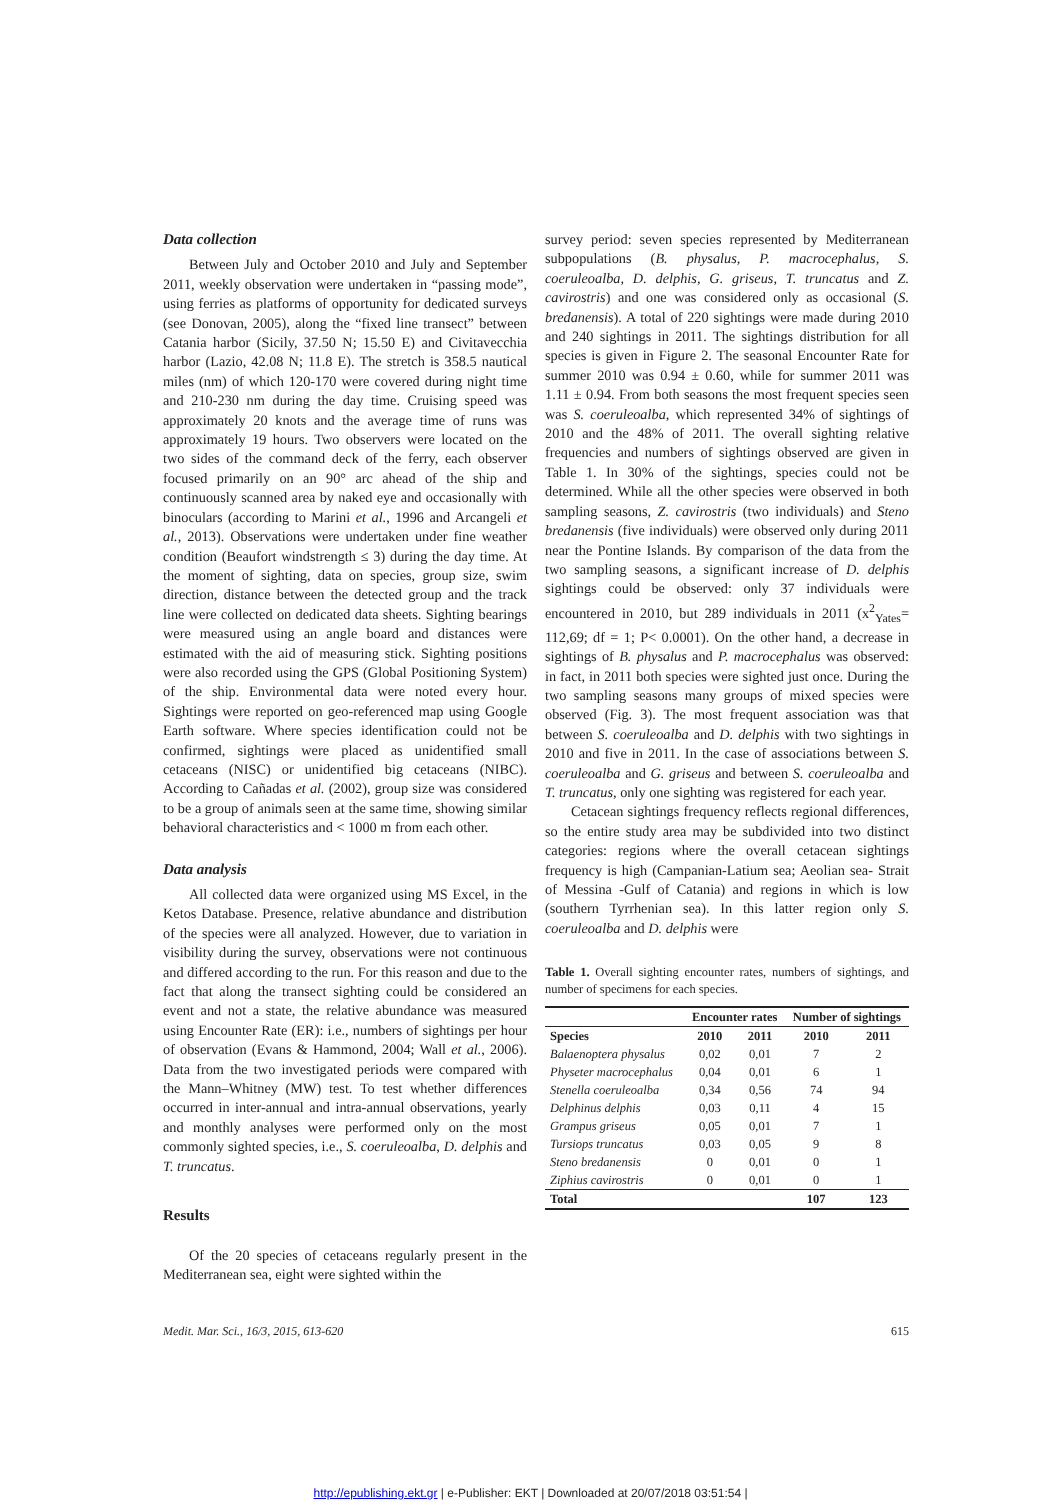Data collection
Between July and October 2010 and July and September 2011, weekly observation were undertaken in “passing mode”, using ferries as platforms of opportunity for dedicated surveys (see Donovan, 2005), along the “fixed line transect” between Catania harbor (Sicily, 37.50 N; 15.50 E) and Civitavecchia harbor (Lazio, 42.08 N; 11.8 E). The stretch is 358.5 nautical miles (nm) of which 120-170 were covered during night time and 210-230 nm during the day time. Cruising speed was approximately 20 knots and the average time of runs was approximately 19 hours. Two observers were located on the two sides of the command deck of the ferry, each observer focused primarily on an 90° arc ahead of the ship and continuously scanned area by naked eye and occasionally with binoculars (according to Marini et al., 1996 and Arcangeli et al., 2013). Observations were undertaken under fine weather condition (Beaufort windstrength ≤ 3) during the day time. At the moment of sighting, data on species, group size, swim direction, distance between the detected group and the track line were collected on dedicated data sheets. Sighting bearings were measured using an angle board and distances were estimated with the aid of measuring stick. Sighting positions were also recorded using the GPS (Global Positioning System) of the ship. Environmental data were noted every hour. Sightings were reported on geo-referenced map using Google Earth software. Where species identification could not be confirmed, sightings were placed as unidentified small cetaceans (NISC) or unidentified big cetaceans (NIBC). According to Cañadas et al. (2002), group size was considered to be a group of animals seen at the same time, showing similar behavioral characteristics and < 1000 m from each other.
Data analysis
All collected data were organized using MS Excel, in the Ketos Database. Presence, relative abundance and distribution of the species were all analyzed. However, due to variation in visibility during the survey, observations were not continuous and differed according to the run. For this reason and due to the fact that along the transect sighting could be considered an event and not a state, the relative abundance was measured using Encounter Rate (ER): i.e., numbers of sightings per hour of observation (Evans & Hammond, 2004; Wall et al., 2006). Data from the two investigated periods were compared with the Mann–Whitney (MW) test. To test whether differences occurred in inter-annual and intra-annual observations, yearly and monthly analyses were performed only on the most commonly sighted species, i.e., S. coeruleoalba, D. delphis and T. truncatus.
Results
Of the 20 species of cetaceans regularly present in the Mediterranean sea, eight were sighted within the
survey period: seven species represented by Mediterranean subpopulations (B. physalus, P. macrocephalus, S. coeruleoalba, D. delphis, G. griseus, T. truncatus and Z. cavirostris) and one was considered only as occasional (S. bredanensis). A total of 220 sightings were made during 2010 and 240 sightings in 2011. The sightings distribution for all species is given in Figure 2. The seasonal Encounter Rate for summer 2010 was 0.94 ± 0.60, while for summer 2011 was 1.11 ± 0.94. From both seasons the most frequent species seen was S. coeruleoalba, which represented 34% of sightings of 2010 and the 48% of 2011. The overall sighting relative frequencies and numbers of sightings observed are given in Table 1. In 30% of the sightings, species could not be determined. While all the other species were observed in both sampling seasons, Z. cavirostris (two individuals) and Steno bredanensis (five individuals) were observed only during 2011 near the Pontine Islands. By comparison of the data from the two sampling seasons, a significant increase of D. delphis sightings could be observed: only 37 individuals were encountered in 2010, but 289 individuals in 2011 (x<sup>2</sup><sub>Yates</sub>= 112,69; df = 1; P< 0.0001). On the other hand, a decrease in sightings of B. physalus and P. macrocephalus was observed: in fact, in 2011 both species were sighted just once. During the two sampling seasons many groups of mixed species were observed (Fig. 3). The most frequent association was that between S. coeruleoalba and D. delphis with two sightings in 2010 and five in 2011. In the case of associations between S. coeruleoalba and G. griseus and between S. coeruleoalba and T. truncatus, only one sighting was registered for each year.
Cetacean sightings frequency reflects regional differences, so the entire study area may be subdivided into two distinct categories: regions where the overall cetacean sightings frequency is high (Campanian-Latium sea; Aeolian sea- Strait of Messina -Gulf of Catania) and regions in which is low (southern Tyrrhenian sea). In this latter region only S. coeruleoalba and D. delphis were
Table 1. Overall sighting encounter rates, numbers of sightings, and number of specimens for each species.
| | Encounter rates | | Number of sightings | |
| --- | --- | --- | --- | --- |
| Species | 2010 | 2011 | 2010 | 2011 |
| Balaenoptera physalus | 0,02 | 0,01 | 7 | 2 |
| Physeter macrocephalus | 0,04 | 0,01 | 6 | 1 |
| Stenella coeruleoalba | 0,34 | 0,56 | 74 | 94 |
| Delphinus delphis | 0,03 | 0,11 | 4 | 15 |
| Grampus griseus | 0,05 | 0,01 | 7 | 1 |
| Tursiops truncatus | 0,03 | 0,05 | 9 | 8 |
| Steno bredanensis | 0 | 0,01 | 0 | 1 |
| Ziphius cavirostris | 0 | 0,01 | 0 | 1 |
| Total | | | 107 | 123 |
Medit. Mar. Sci., 16/3, 2015, 613-620 615
http://epublishing.ekt.gr | e-Publisher: EKT | Downloaded at 20/07/2018 03:51:54 |